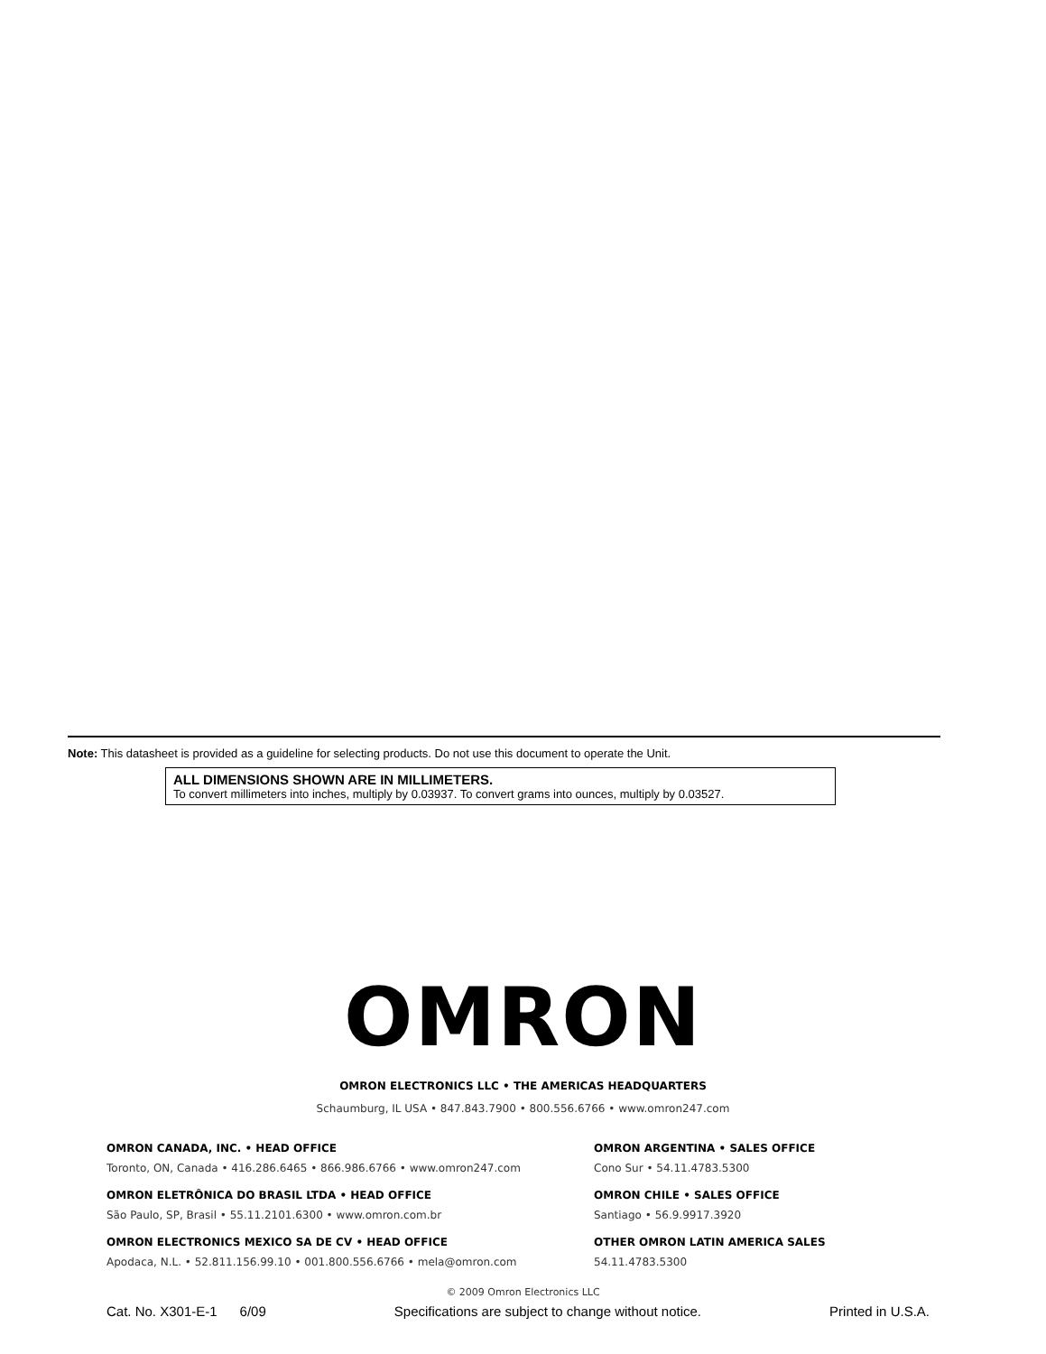Note: This datasheet is provided as a guideline for selecting products. Do not use this document to operate the Unit.
ALL DIMENSIONS SHOWN ARE IN MILLIMETERS.
To convert millimeters into inches, multiply by 0.03937. To convert grams into ounces, multiply by 0.03527.
OMRON
OMRON ELECTRONICS LLC • THE AMERICAS HEADQUARTERS
Schaumburg, IL USA • 847.843.7900 • 800.556.6766 • www.omron247.com
OMRON CANADA, INC. • HEAD OFFICE
Toronto, ON, Canada • 416.286.6465 • 866.986.6766 • www.omron247.com
OMRON ELETRÔNICA DO BRASIL LTDA • HEAD OFFICE
São Paulo, SP, Brasil • 55.11.2101.6300 • www.omron.com.br
OMRON ELECTRONICS MEXICO SA DE CV • HEAD OFFICE
Apodaca, N.L. • 52.811.156.99.10 • 001.800.556.6766 • mela@omron.com
OMRON ARGENTINA • SALES OFFICE
Cono Sur • 54.11.4783.5300
OMRON CHILE • SALES OFFICE
Santiago • 56.9.9917.3920
OTHER OMRON LATIN AMERICA SALES
54.11.4783.5300
© 2009 Omron Electronics LLC
Cat. No. X301-E-1 6/09 Specifications are subject to change without notice. Printed in U.S.A.